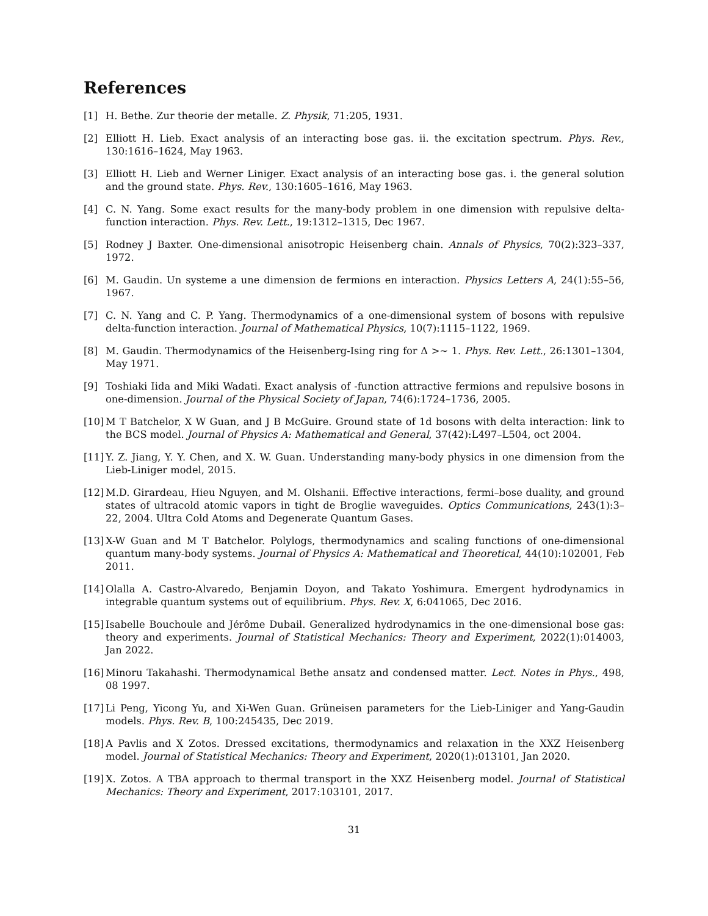References
[1] H. Bethe. Zur theorie der metalle. Z. Physik, 71:205, 1931.
[2] Elliott H. Lieb. Exact analysis of an interacting bose gas. ii. the excitation spectrum. Phys. Rev., 130:1616–1624, May 1963.
[3] Elliott H. Lieb and Werner Liniger. Exact analysis of an interacting bose gas. i. the general solution and the ground state. Phys. Rev., 130:1605–1616, May 1963.
[4] C. N. Yang. Some exact results for the many-body problem in one dimension with repulsive delta-function interaction. Phys. Rev. Lett., 19:1312–1315, Dec 1967.
[5] Rodney J Baxter. One-dimensional anisotropic Heisenberg chain. Annals of Physics, 70(2):323–337, 1972.
[6] M. Gaudin. Un systeme a une dimension de fermions en interaction. Physics Letters A, 24(1):55–56, 1967.
[7] C. N. Yang and C. P. Yang. Thermodynamics of a one-dimensional system of bosons with repulsive delta-function interaction. Journal of Mathematical Physics, 10(7):1115–1122, 1969.
[8] M. Gaudin. Thermodynamics of the Heisenberg-Ising ring for Δ >∼ 1. Phys. Rev. Lett., 26:1301–1304, May 1971.
[9] Toshiaki Iida and Miki Wadati. Exact analysis of -function attractive fermions and repulsive bosons in one-dimension. Journal of the Physical Society of Japan, 74(6):1724–1736, 2005.
[10] M T Batchelor, X W Guan, and J B McGuire. Ground state of 1d bosons with delta interaction: link to the BCS model. Journal of Physics A: Mathematical and General, 37(42):L497–L504, oct 2004.
[11] Y. Z. Jiang, Y. Y. Chen, and X. W. Guan. Understanding many-body physics in one dimension from the Lieb-Liniger model, 2015.
[12] M.D. Girardeau, Hieu Nguyen, and M. Olshanii. Effective interactions, fermi–bose duality, and ground states of ultracold atomic vapors in tight de Broglie waveguides. Optics Communications, 243(1):3–22, 2004. Ultra Cold Atoms and Degenerate Quantum Gases.
[13] X-W Guan and M T Batchelor. Polylogs, thermodynamics and scaling functions of one-dimensional quantum many-body systems. Journal of Physics A: Mathematical and Theoretical, 44(10):102001, Feb 2011.
[14] Olalla A. Castro-Alvaredo, Benjamin Doyon, and Takato Yoshimura. Emergent hydrodynamics in integrable quantum systems out of equilibrium. Phys. Rev. X, 6:041065, Dec 2016.
[15] Isabelle Bouchoule and Jérôme Dubail. Generalized hydrodynamics in the one-dimensional bose gas: theory and experiments. Journal of Statistical Mechanics: Theory and Experiment, 2022(1):014003, Jan 2022.
[16] Minoru Takahashi. Thermodynamical Bethe ansatz and condensed matter. Lect. Notes in Phys., 498, 08 1997.
[17] Li Peng, Yicong Yu, and Xi-Wen Guan. Grüneisen parameters for the Lieb-Liniger and Yang-Gaudin models. Phys. Rev. B, 100:245435, Dec 2019.
[18] A Pavlis and X Zotos. Dressed excitations, thermodynamics and relaxation in the XXZ Heisenberg model. Journal of Statistical Mechanics: Theory and Experiment, 2020(1):013101, Jan 2020.
[19] X. Zotos. A TBA approach to thermal transport in the XXZ Heisenberg model. Journal of Statistical Mechanics: Theory and Experiment, 2017:103101, 2017.
31